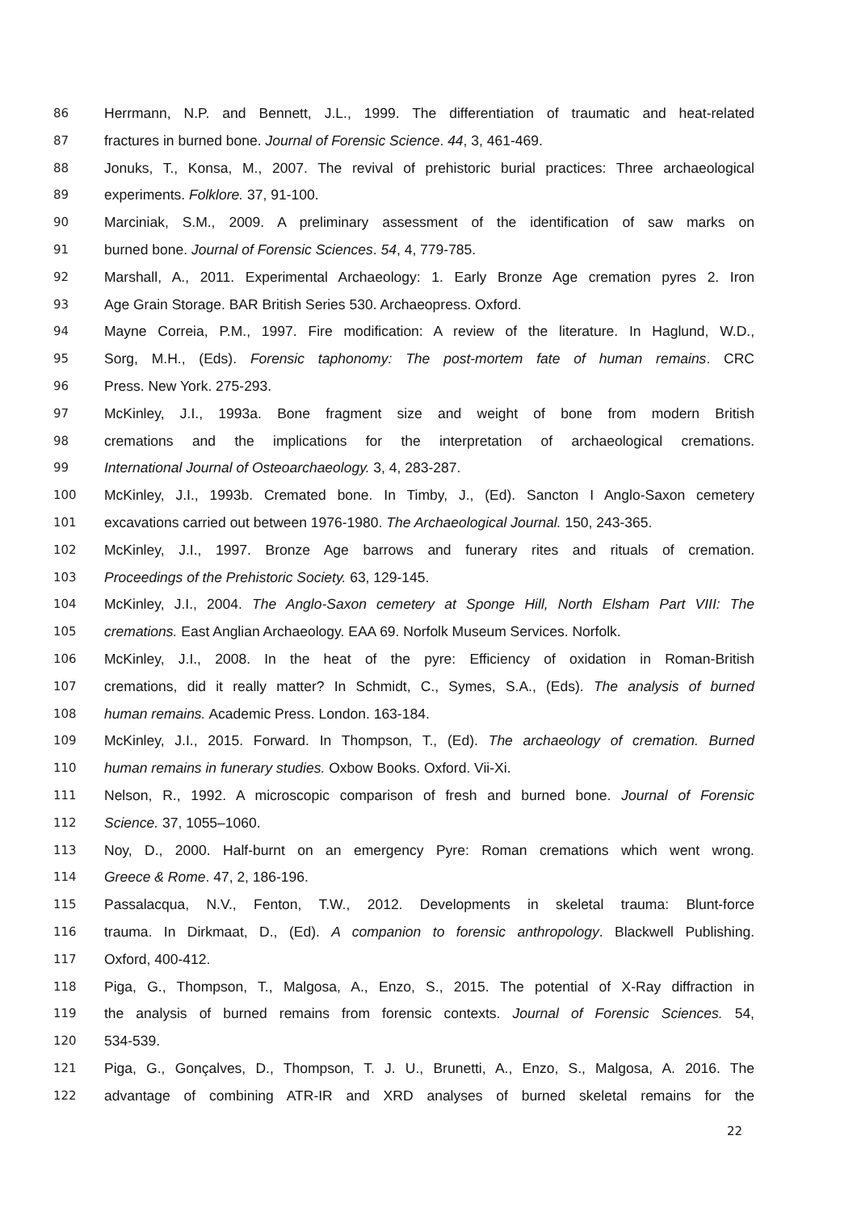86 Herrmann, N.P. and Bennett, J.L., 1999. The differentiation of traumatic and heat-related
87 fractures in burned bone. Journal of Forensic Science. 44, 3, 461-469.
88 Jonuks, T., Konsa, M., 2007. The revival of prehistoric burial practices: Three archaeological
89 experiments. Folklore. 37, 91-100.
90 Marciniak, S.M., 2009. A preliminary assessment of the identification of saw marks on
91 burned bone. Journal of Forensic Sciences. 54, 4, 779-785.
92 Marshall, A., 2011. Experimental Archaeology: 1. Early Bronze Age cremation pyres 2. Iron
93 Age Grain Storage. BAR British Series 530. Archaeopress. Oxford.
94 Mayne Correia, P.M., 1997. Fire modification: A review of the literature. In Haglund, W.D.,
95 Sorg, M.H., (Eds). Forensic taphonomy: The post-mortem fate of human remains. CRC
96 Press. New York. 275-293.
97 McKinley, J.I., 1993a. Bone fragment size and weight of bone from modern British
98 cremations and the implications for the interpretation of archaeological cremations.
99 International Journal of Osteoarchaeology. 3, 4, 283-287.
100 McKinley, J.I., 1993b. Cremated bone. In Timby, J., (Ed). Sancton I Anglo-Saxon cemetery
101 excavations carried out between 1976-1980. The Archaeological Journal. 150, 243-365.
102 McKinley, J.I., 1997. Bronze Age barrows and funerary rites and rituals of cremation.
103 Proceedings of the Prehistoric Society. 63, 129-145.
104 McKinley, J.I., 2004. The Anglo-Saxon cemetery at Sponge Hill, North Elsham Part VIII: The
105 cremations. East Anglian Archaeology. EAA 69. Norfolk Museum Services. Norfolk.
106 McKinley, J.I., 2008. In the heat of the pyre: Efficiency of oxidation in Roman-British
107 cremations, did it really matter? In Schmidt, C., Symes, S.A., (Eds). The analysis of burned
108 human remains. Academic Press. London. 163-184.
109 McKinley, J.I., 2015. Forward. In Thompson, T., (Ed). The archaeology of cremation. Burned
110 human remains in funerary studies. Oxbow Books. Oxford. Vii-Xi.
111 Nelson, R., 1992. A microscopic comparison of fresh and burned bone. Journal of Forensic
112 Science. 37, 1055–1060.
113 Noy, D., 2000. Half-burnt on an emergency Pyre: Roman cremations which went wrong.
114 Greece & Rome. 47, 2, 186-196.
115 Passalacqua, N.V., Fenton, T.W., 2012. Developments in skeletal trauma: Blunt-force
116 trauma. In Dirkmaat, D., (Ed). A companion to forensic anthropology. Blackwell Publishing.
117 Oxford, 400-412.
118 Piga, G., Thompson, T., Malgosa, A., Enzo, S., 2015. The potential of X-Ray diffraction in
119 the analysis of burned remains from forensic contexts. Journal of Forensic Sciences. 54,
120 534-539.
121 Piga, G., Gonçalves, D., Thompson, T. J. U., Brunetti, A., Enzo, S., Malgosa, A. 2016. The
122 advantage of combining ATR-IR and XRD analyses of burned skeletal remains for the
22